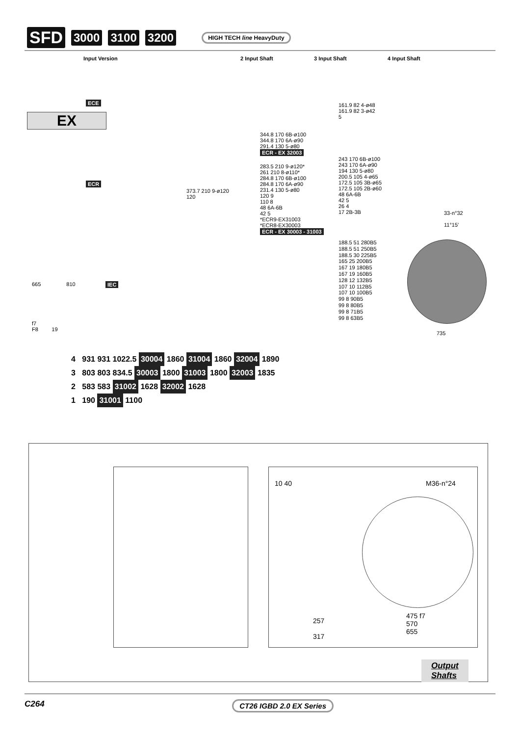SFD 3000 3100 3200 HIGH TECH line HeavyDuty
EX
Input Version 2 Input Shaft 3 Input Shaft 4 Input Shaft
ECE
ECR
IEC
161.9 82 4-ø48
161.9 82 3-ø42
5
344.8 170 6B-ø100
344.8 170 6A-ø90
291.4 130 5-ø80
ECR - EX 32003
283.5 210 9-ø120*
261 210 8-ø110*
284.8 170 6B-ø100
284.8 170 6A-ø90
231.4 130 5-ø80
120 9
110 8
48 6A-6B
42 5
*ECR9-EX31003
*ECR8-EX30003
ECR - EX 30003 - 31003
373.7 210 9-ø120
120
243 170 6B-ø100
243 170 6A-ø90
194 130 5-ø80
200.5 105 4-ø65
172.5 105 3B-ø65
172.5 105 2B-ø60
48 6A-6B
42 5
26 4
17 2B-3B
188.5 51 280B5
188.5 51 250B5
188.5 30 225B5
165 25 200B5
167 19 180B5
167 19 160B5
128 12 132B5
107 10 112B5
107 10 100B5
99 8 90B5
99 8 80B5
99 8 71B5
99 8 63B5
33-n°32
11°15’
735
665 810
f7
F8 19
4 931 931 1022.5 30004 1860 31004 1860 32004 1890
3 803 803 834.5 30003 1800 31003 1800 32003 1835
2 583 583 31002 1628 32002 1628
1 190 31001 1100
10 40 M36-n°24
475 f7
570
655
257
317
Output
Shafts
C264 CT26 IGBD 2.0 EX Series